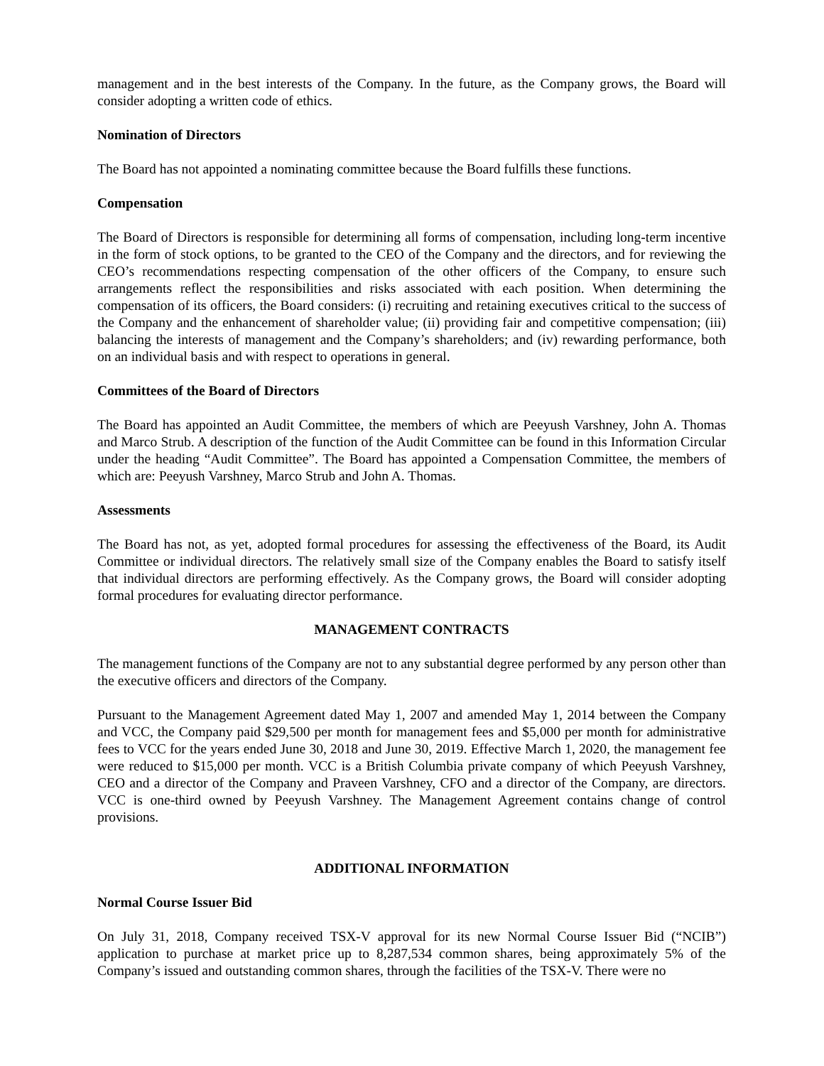management and in the best interests of the Company. In the future, as the Company grows, the Board will consider adopting a written code of ethics.
Nomination of Directors
The Board has not appointed a nominating committee because the Board fulfills these functions.
Compensation
The Board of Directors is responsible for determining all forms of compensation, including long-term incentive in the form of stock options, to be granted to the CEO of the Company and the directors, and for reviewing the CEO’s recommendations respecting compensation of the other officers of the Company, to ensure such arrangements reflect the responsibilities and risks associated with each position. When determining the compensation of its officers, the Board considers: (i) recruiting and retaining executives critical to the success of the Company and the enhancement of shareholder value; (ii) providing fair and competitive compensation; (iii) balancing the interests of management and the Company’s shareholders; and (iv) rewarding performance, both on an individual basis and with respect to operations in general.
Committees of the Board of Directors
The Board has appointed an Audit Committee, the members of which are Peeyush Varshney, John A. Thomas and Marco Strub. A description of the function of the Audit Committee can be found in this Information Circular under the heading “Audit Committee”. The Board has appointed a Compensation Committee, the members of which are: Peeyush Varshney, Marco Strub and John A. Thomas.
Assessments
The Board has not, as yet, adopted formal procedures for assessing the effectiveness of the Board, its Audit Committee or individual directors. The relatively small size of the Company enables the Board to satisfy itself that individual directors are performing effectively. As the Company grows, the Board will consider adopting formal procedures for evaluating director performance.
MANAGEMENT CONTRACTS
The management functions of the Company are not to any substantial degree performed by any person other than the executive officers and directors of the Company.
Pursuant to the Management Agreement dated May 1, 2007 and amended May 1, 2014 between the Company and VCC, the Company paid $29,500 per month for management fees and $5,000 per month for administrative fees to VCC for the years ended June 30, 2018 and June 30, 2019. Effective March 1, 2020, the management fee were reduced to $15,000 per month. VCC is a British Columbia private company of which Peeyush Varshney, CEO and a director of the Company and Praveen Varshney, CFO and a director of the Company, are directors. VCC is one-third owned by Peeyush Varshney. The Management Agreement contains change of control provisions.
ADDITIONAL INFORMATION
Normal Course Issuer Bid
On July 31, 2018, Company received TSX-V approval for its new Normal Course Issuer Bid (“NCIB”) application to purchase at market price up to 8,287,534 common shares, being approximately 5% of the Company’s issued and outstanding common shares, through the facilities of the TSX-V. There were no